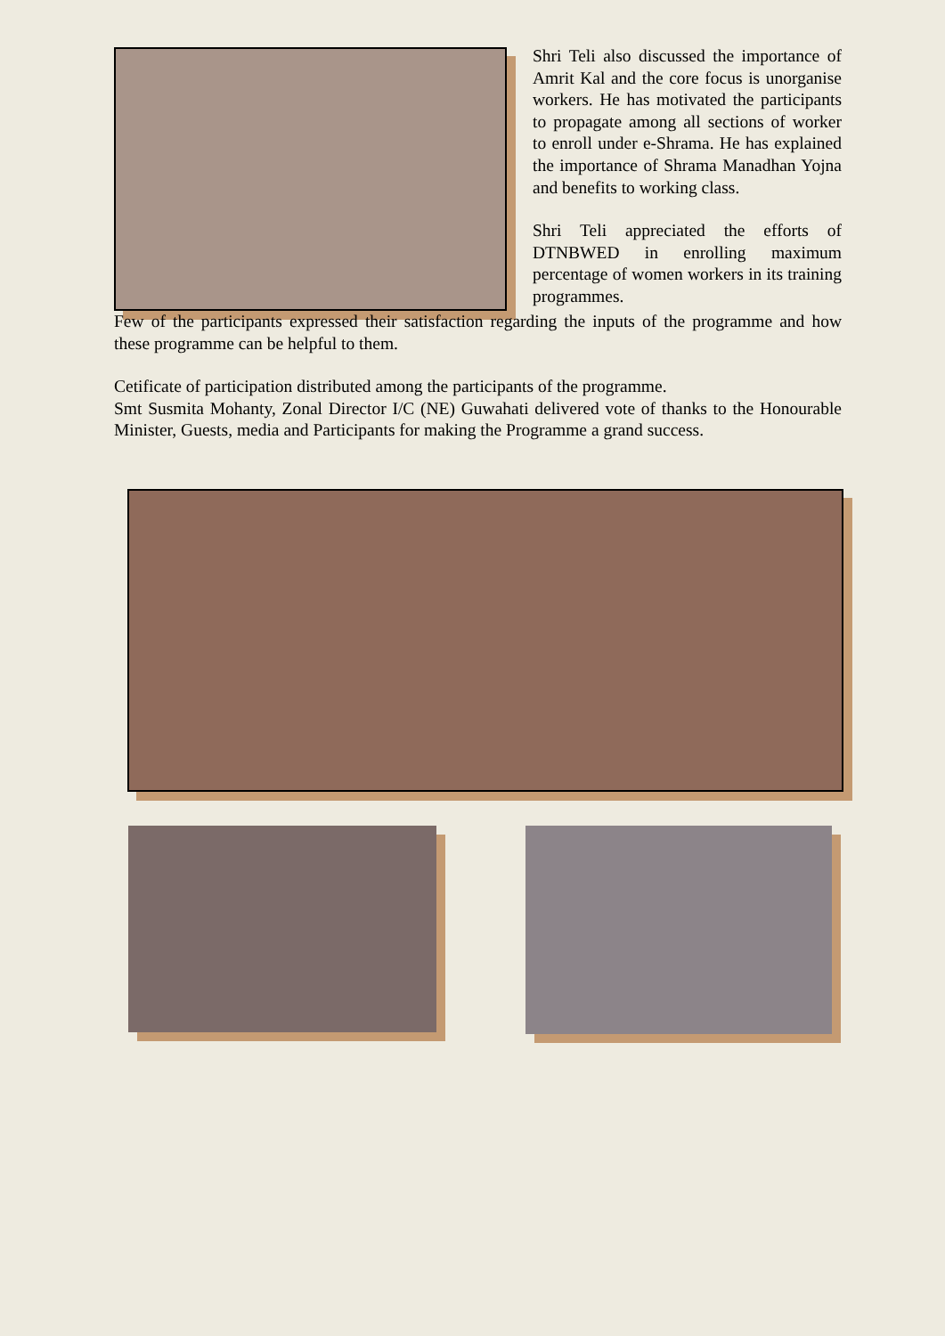Shri Teli also discussed the importance of Amrit Kal and the core focus is unorganise workers. He has motivated the participants to propagate among all sections of worker to enroll under e-Shrama. He has explained the importance of Shrama Manadhan Yojna and benefits to working class.
Shri Teli appreciated the efforts of DTNBWED in enrolling maximum percentage of women workers in its training programmes.
Few of the participants expressed their satisfaction regarding the inputs of the programme and how these programme can be helpful to them.
Cetificate of participation distributed among the participants of the programme.
Smt Susmita Mohanty, Zonal Director I/C (NE) Guwahati delivered vote of thanks to the Honourable Minister, Guests, media and Participants for making the Programme a grand success.